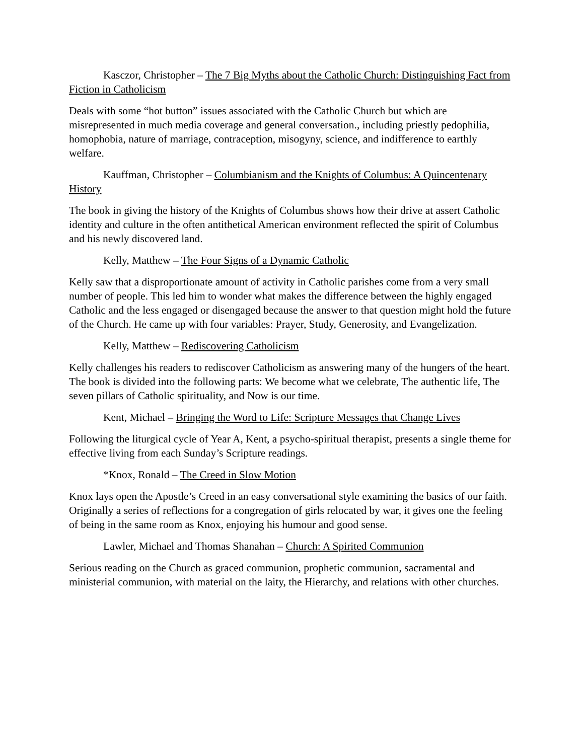Kasczor, Christopher – The 7 Big Myths about the Catholic Church: Distinguishing Fact from Fiction in Catholicism
Deals with some “hot button” issues associated with the Catholic Church but which are misrepresented in much media coverage and general conversation., including priestly pedophilia, homophobia, nature of marriage, contraception, misogyny, science, and indifference to earthly welfare.
Kauffman, Christopher – Columbianism and the Knights of Columbus: A Quincentenary History
The book in giving the history of the Knights of Columbus shows how their drive at assert Catholic identity and culture in the often antithetical American environment reflected the spirit of Columbus and his newly discovered land.
Kelly, Matthew – The Four Signs of a Dynamic Catholic
Kelly saw that a disproportionate amount of activity in Catholic parishes come from a very small number of people. This led him to wonder what makes the difference between the highly engaged Catholic and the less engaged or disengaged because the answer to that question might hold the future of the Church. He came up with four variables: Prayer, Study, Generosity, and Evangelization.
Kelly, Matthew – Rediscovering Catholicism
Kelly challenges his readers to rediscover Catholicism as answering many of the hungers of the heart. The book is divided into the following parts: We become what we celebrate, The authentic life, The seven pillars of Catholic spirituality, and Now is our time.
Kent, Michael – Bringing the Word to Life: Scripture Messages that Change Lives
Following the liturgical cycle of Year A, Kent, a psycho-spiritual therapist, presents a single theme for effective living from each Sunday’s Scripture readings.
*Knox, Ronald – The Creed in Slow Motion
Knox lays open the Apostle’s Creed in an easy conversational style examining the basics of our faith. Originally a series of reflections for a congregation of girls relocated by war, it gives one the feeling of being in the same room as Knox, enjoying his humour and good sense.
Lawler, Michael and Thomas Shanahan – Church: A Spirited Communion
Serious reading on the Church as graced communion, prophetic communion, sacramental and ministerial communion, with material on the laity, the Hierarchy, and relations with other churches.